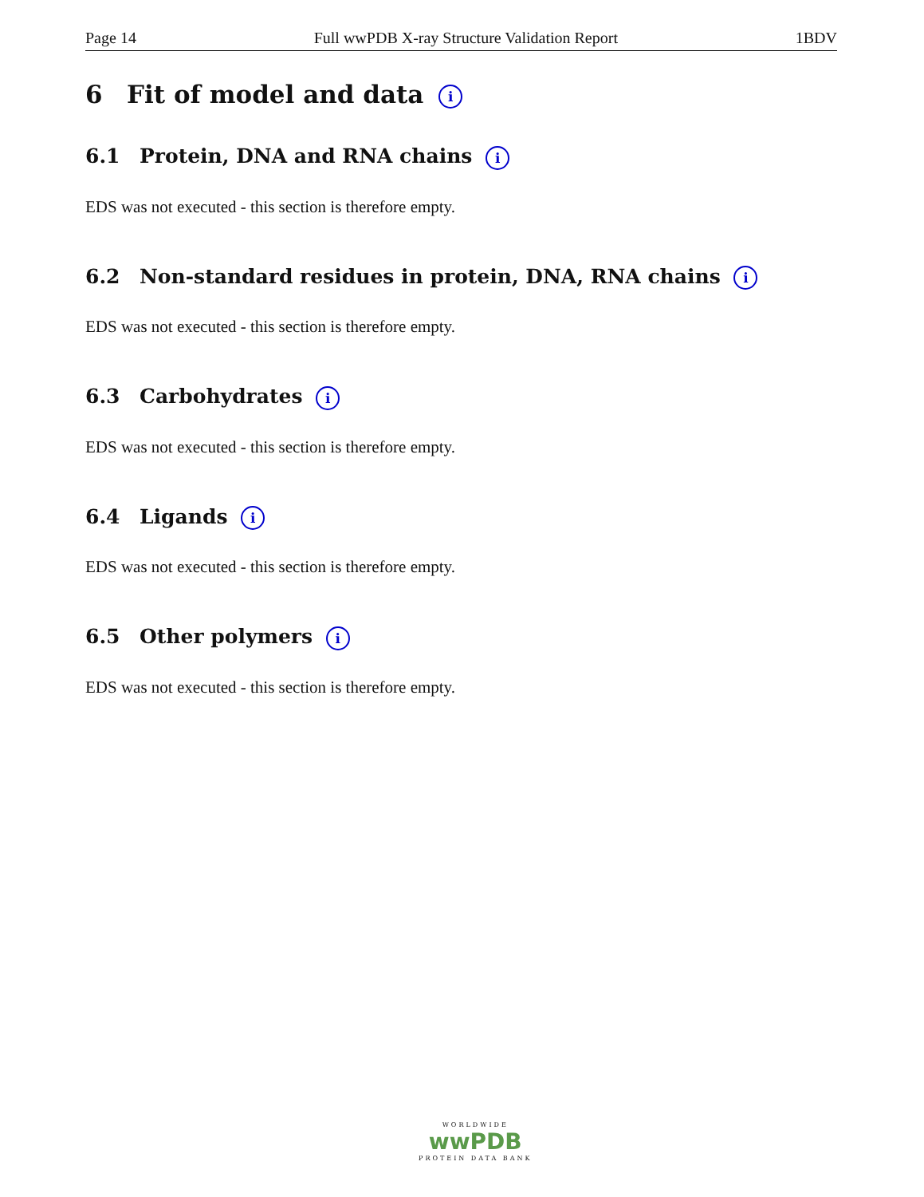Page 14 Full wwPDB X-ray Structure Validation Report 1BDV
6 Fit of model and data i
6.1 Protein, DNA and RNA chains i
EDS was not executed - this section is therefore empty.
6.2 Non-standard residues in protein, DNA, RNA chains i
EDS was not executed - this section is therefore empty.
6.3 Carbohydrates i
EDS was not executed - this section is therefore empty.
6.4 Ligands i
EDS was not executed - this section is therefore empty.
6.5 Other polymers i
EDS was not executed - this section is therefore empty.
WORLDWIDE
wwPDB
PROTEIN DATA BANK